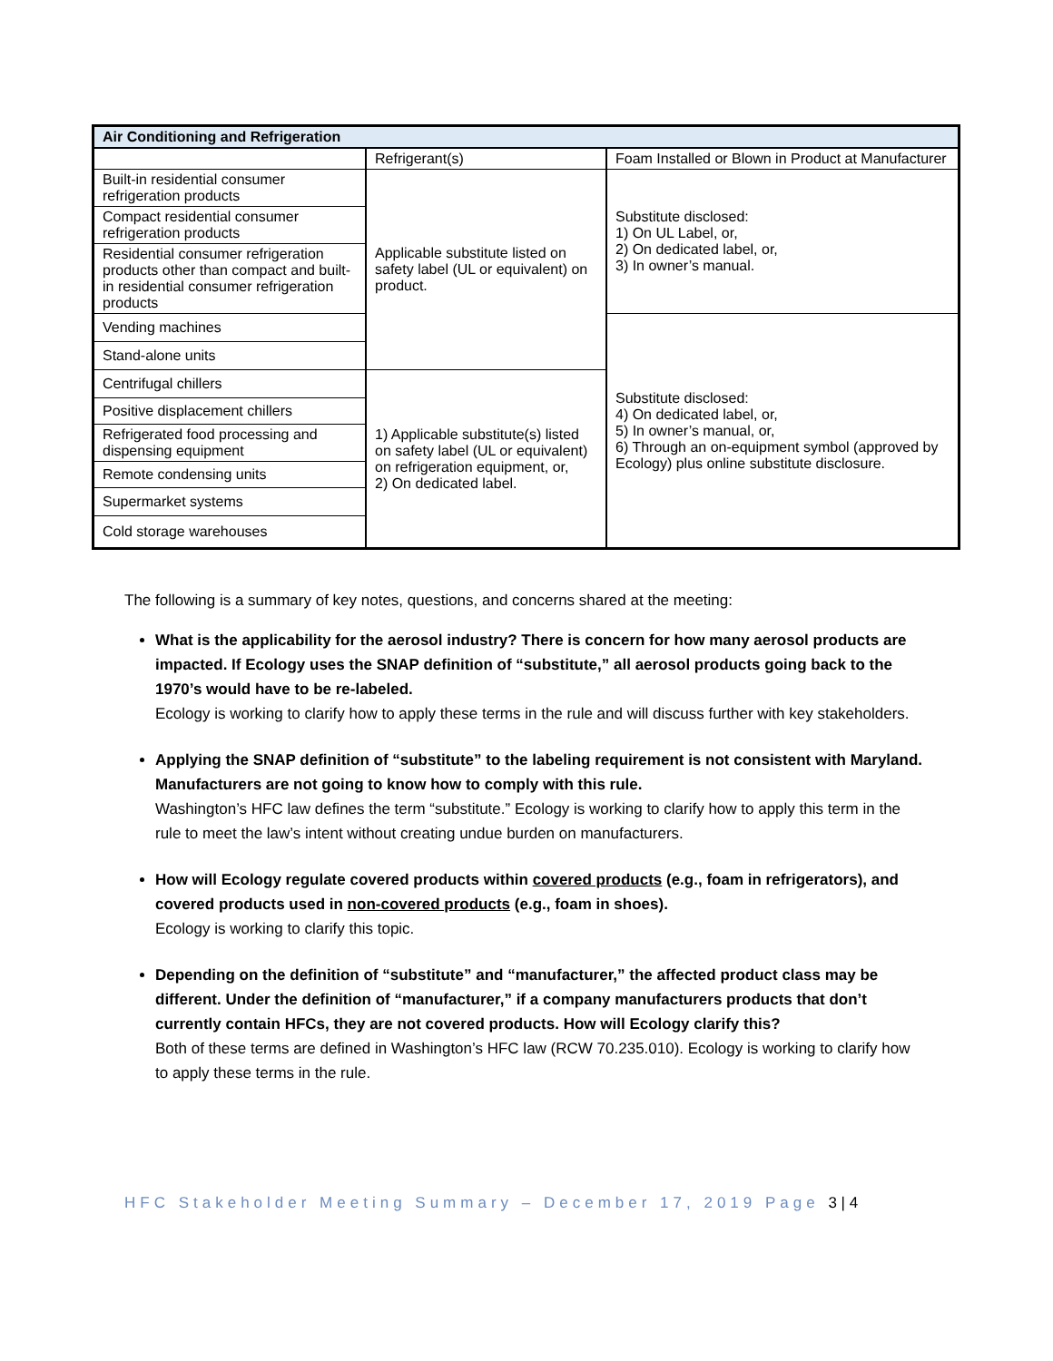| Air Conditioning and Refrigeration | | |
| --- | --- | --- |
| | Refrigerant(s) | Foam Installed or Blown in Product at Manufacturer |
| Built-in residential consumer refrigeration products | Applicable substitute listed on safety label (UL or equivalent) on product. | Substitute disclosed: 1) On UL Label, or, 2) On dedicated label, or, 3) In owner’s manual. |
| Compact residential consumer refrigeration products | | |
| Residential consumer refrigeration products other than compact and built-in residential consumer refrigeration products | | |
| Vending machines | | Substitute disclosed: 4) On dedicated label, or, 5) In owner’s manual, or, 6) Through an on-equipment symbol (approved by Ecology) plus online substitute disclosure. |
| Stand-alone units | | |
| Centrifugal chillers | 1) Applicable substitute(s) listed on safety label (UL or equivalent) on refrigeration equipment, or, 2) On dedicated label. | |
| Positive displacement chillers | | |
| Refrigerated food processing and dispensing equipment | | |
| Remote condensing units | | |
| Supermarket systems | | |
| Cold storage warehouses | | |
The following is a summary of key notes, questions, and concerns shared at the meeting:
What is the applicability for the aerosol industry? There is concern for how many aerosol products are impacted. If Ecology uses the SNAP definition of “substitute,” all aerosol products going back to the 1970’s would have to be re-labeled.
Ecology is working to clarify how to apply these terms in the rule and will discuss further with key stakeholders.
Applying the SNAP definition of “substitute” to the labeling requirement is not consistent with Maryland. Manufacturers are not going to know how to comply with this rule.
Washington’s HFC law defines the term “substitute.” Ecology is working to clarify how to apply this term in the rule to meet the law’s intent without creating undue burden on manufacturers.
How will Ecology regulate covered products within covered products (e.g., foam in refrigerators), and covered products used in non-covered products (e.g., foam in shoes).
Ecology is working to clarify this topic.
Depending on the definition of “substitute” and “manufacturer,” the affected product class may be different. Under the definition of “manufacturer,” if a company manufacturers products that don’t currently contain HFCs, they are not covered products. How will Ecology clarify this?
Both of these terms are defined in Washington’s HFC law (RCW 70.235.010). Ecology is working to clarify how to apply these terms in the rule.
HFC Stakeholder Meeting Summary – December 17, 2019 Page 3 | 4